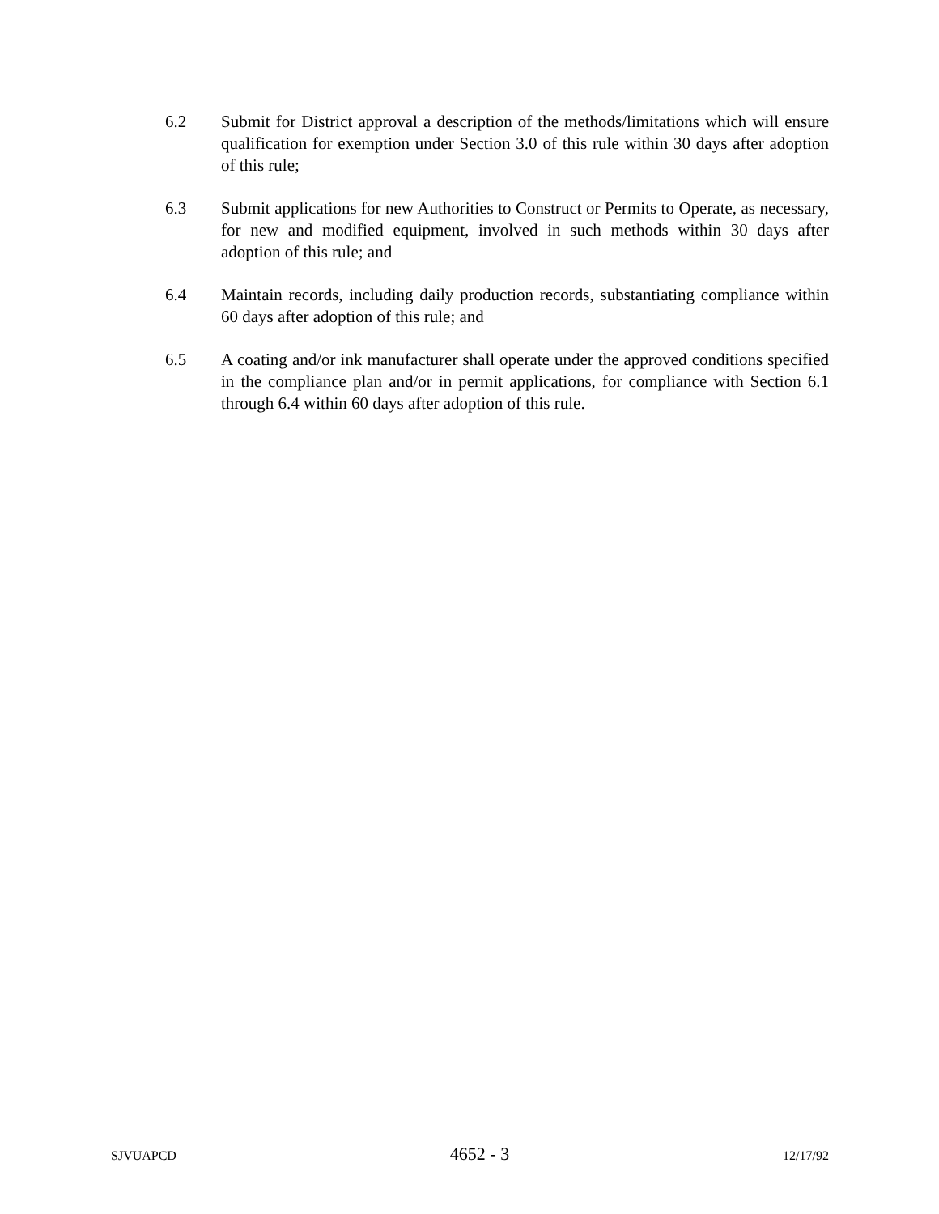6.2 Submit for District approval a description of the methods/limitations which will ensure qualification for exemption under Section 3.0 of this rule within 30 days after adoption of this rule;
6.3 Submit applications for new Authorities to Construct or Permits to Operate, as necessary, for new and modified equipment, involved in such methods within 30 days after adoption of this rule; and
6.4 Maintain records, including daily production records, substantiating compliance within 60 days after adoption of this rule; and
6.5 A coating and/or ink manufacturer shall operate under the approved conditions specified in the compliance plan and/or in permit applications, for compliance with Section 6.1 through 6.4 within 60 days after adoption of this rule.
SJVUAPCD 4652 - 3 12/17/92